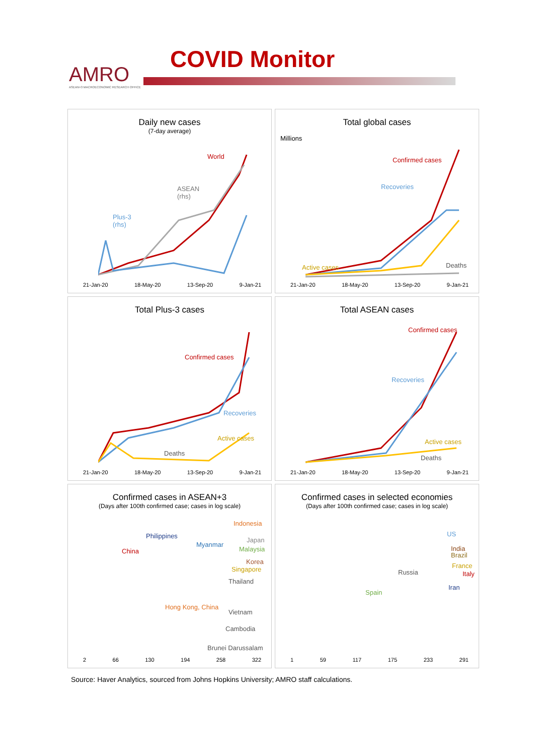AMRO
ASEAN+3 MACROECONOMIC RESEARCH OFFICE
COVID Monitor
Daily new cases
(7-day average)
World
ASEAN
(rhs)
Plus-3
(rhs)
21-Jan-20 18-May-20 13-Sep-20 9-Jan-21
Total global cases
Millions
Confirmed cases
Recoveries
Active cases Deaths
21-Jan-20 18-May-20 13-Sep-20 9-Jan-21
Total Plus-3 cases
Confirmed cases
Recoveries
Active cases
Deaths
21-Jan-20 18-May-20 13-Sep-20 9-Jan-21
Total ASEAN cases
Confirmed cases
Recoveries
Active cases
Deaths
21-Jan-20 18-May-20 13-Sep-20 9-Jan-21
Confirmed cases in ASEAN+3
(Days after 100th confirmed case; cases in log scale)
Indonesia
Philippines
Japan
Myanmar
Malaysia China
Korea
Singapore
Thailand
Hong Kong, China
Vietnam
Cambodia
Brunei Darussalam
2 66 130 194 258 322
Confirmed cases in selected economies
(Days after 100th confirmed case; cases in log scale)
US
India
Brazil
Russia
France
Italy
Spain
Iran
1 59 117 175 233 291
Source: Haver Analytics, sourced from Johns Hopkins University; AMRO staff calculations.